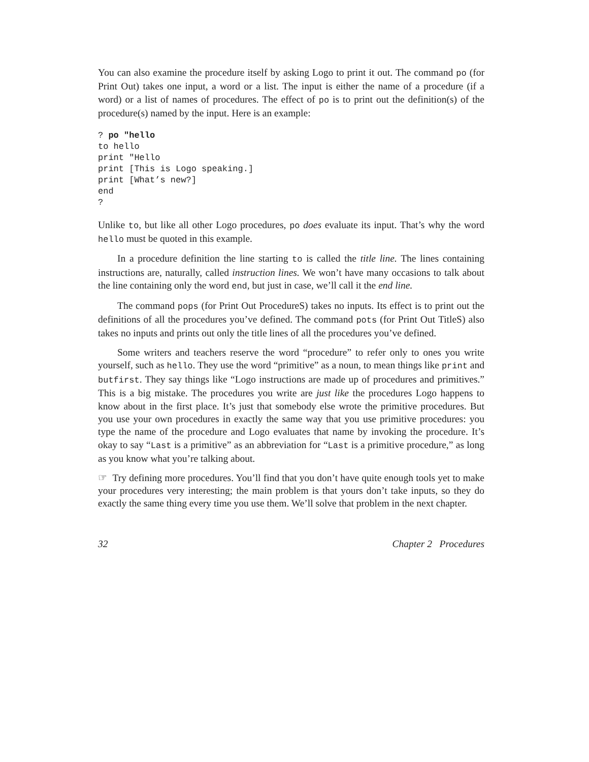You can also examine the procedure itself by asking Logo to print it out. The command po (for Print Out) takes one input, a word or a list. The input is either the name of a procedure (if a word) or a list of names of procedures. The effect of po is to print out the definition(s) of the procedure(s) named by the input. Here is an example:
? po "hello
to hello
print "Hello
print [This is Logo speaking.]
print [What’s new?]
end
?
Unlike to, but like all other Logo procedures, po does evaluate its input. That’s why the word hello must be quoted in this example.
In a procedure definition the line starting to is called the title line. The lines containing instructions are, naturally, called instruction lines. We won’t have many occasions to talk about the line containing only the word end, but just in case, we’ll call it the end line.
The command pops (for Print Out ProcedureS) takes no inputs. Its effect is to print out the definitions of all the procedures you’ve defined. The command pots (for Print Out TitleS) also takes no inputs and prints out only the title lines of all the procedures you’ve defined.
Some writers and teachers reserve the word “procedure” to refer only to ones you write yourself, such as hello. They use the word “primitive” as a noun, to mean things like print and butfirst. They say things like “Logo instructions are made up of procedures and primitives.” This is a big mistake. The procedures you write are just like the procedures Logo happens to know about in the first place. It’s just that somebody else wrote the primitive procedures. But you use your own procedures in exactly the same way that you use primitive procedures: you type the name of the procedure and Logo evaluates that name by invoking the procedure. It’s okay to say “Last is a primitive” as an abbreviation for “Last is a primitive procedure,” as long as you know what you’re talking about.
☞ Try defining more procedures. You’ll find that you don’t have quite enough tools yet to make your procedures very interesting; the main problem is that yours don’t take inputs, so they do exactly the same thing every time you use them. We’ll solve that problem in the next chapter.
32 Chapter 2 Procedures